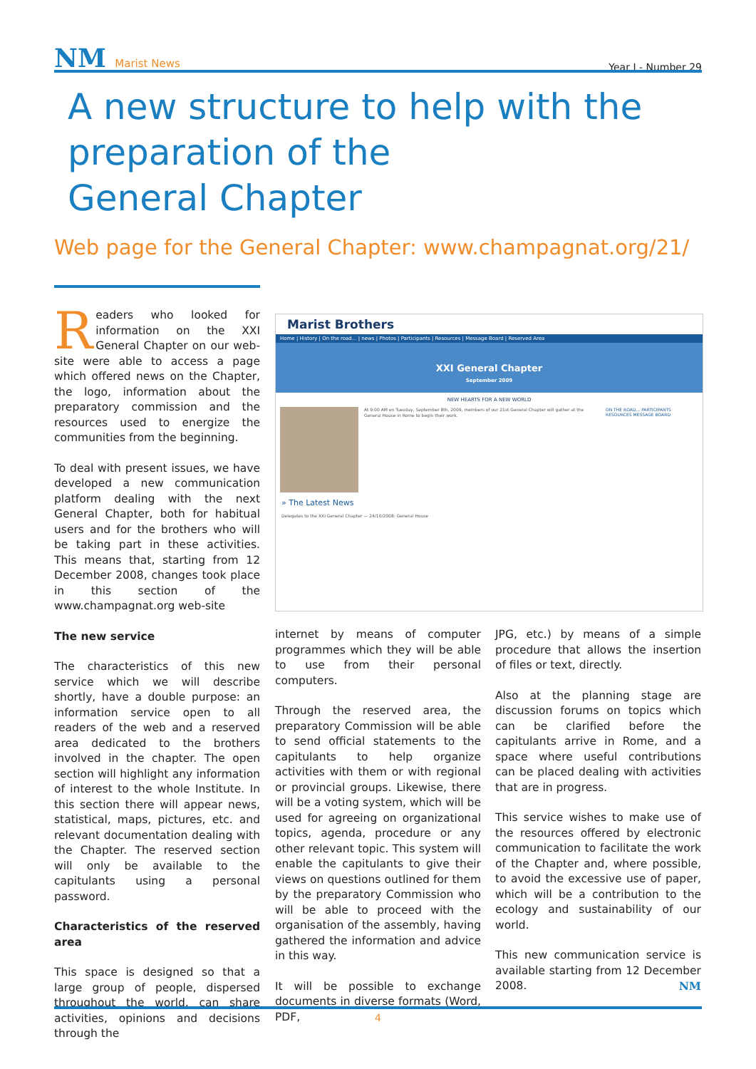NM Marist News
Year I - Number 29
A new structure to help with the
preparation of the
General Chapter
Web page for the General Chapter: www.champagnat.org/21/
Readers who looked for information on the XXI General Chapter on our web-site were able to access a page which offered news on the Chapter, the logo, information about the preparatory commission and the resources used to energize the communities from the beginning.
To deal with present issues, we have developed a new communication platform dealing with the next General Chapter, both for habitual users and for the brothers who will be taking part in these activities. This means that, starting from 12 December 2008, changes took place in this section of the www.champagnat.org web-site
The new service
The characteristics of this new service which we will describe shortly, have a double purpose: an information service open to all readers of the web and a reserved area dedicated to the brothers involved in the chapter. The open section will highlight any information of interest to the whole Institute. In this section there will appear news, statistical, maps, pictures, etc. and relevant documentation dealing with the Chapter. The reserved section will only be available to the capitulants using a personal password.
Characteristics of the reserved area
This space is designed so that a large group of people, dispersed throughout the world, can share activities, opinions and decisions through the
Marist Brothers
Home | History | On the road... | news | Photos | Participants | Resources | Message Board | Reserved Area
XXI General Chapter
September 2009
NEW HEARTS FOR A NEW WORLD
At 9:00 AM on Tuesday, September 8th, 2009, members of our 21st General Chapter will gather at the General House in Rome to begin their work.
ON THE ROAD... PARTICIPANTS RESOURCES MESSAGE BOARD
» The Latest News
Delegates to the XXI General Chapter — 24/10/2008: General House
internet by means of computer programmes which they will be able to use from their personal computers.
Through the reserved area, the preparatory Commission will be able to send official statements to the capitulants to help organize activities with them or with regional or provincial groups. Likewise, there will be a voting system, which will be used for agreeing on organizational topics, agenda, procedure or any other relevant topic. This system will enable the capitulants to give their views on questions outlined for them by the preparatory Commission who will be able to proceed with the organisation of the assembly, having gathered the information and advice in this way.
It will be possible to exchange documents in diverse formats (Word, PDF,
JPG, etc.) by means of a simple procedure that allows the insertion of files or text, directly.
Also at the planning stage are discussion forums on topics which can be clarified before the capitulants arrive in Rome, and a space where useful contributions can be placed dealing with activities that are in progress.
This service wishes to make use of the resources offered by electronic communication to facilitate the work of the Chapter and, where possible, to avoid the excessive use of paper, which will be a contribution to the ecology and sustainability of our world.
This new communication service is available starting from 12 December 2008. NM
4